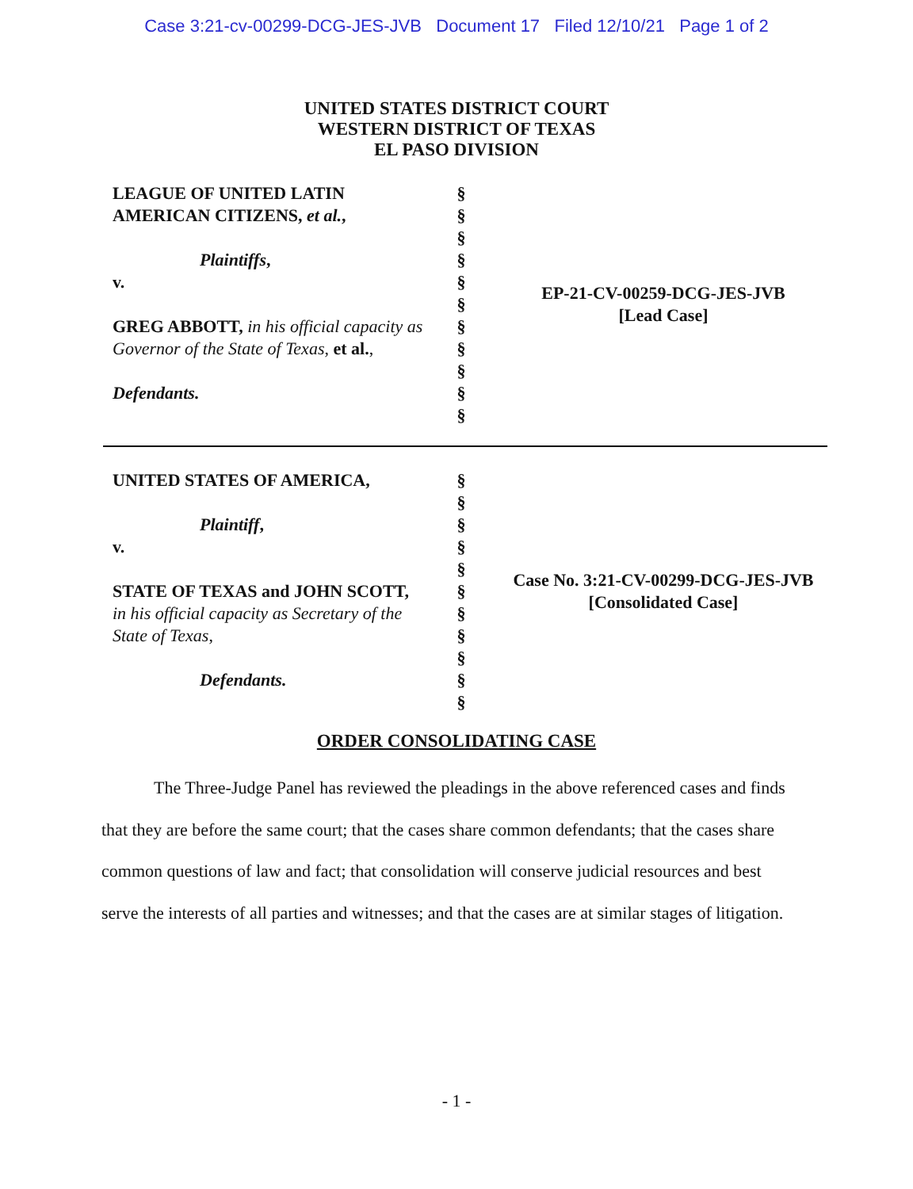Case 3:21-cv-00299-DCG-JES-JVB Document 17 Filed 12/10/21 Page 1 of 2
UNITED STATES DISTRICT COURT
WESTERN DISTRICT OF TEXAS
EL PASO DIVISION
LEAGUE OF UNITED LATIN
AMERICAN CITIZENS, et al.,
Plaintiffs,
v.
GREG ABBOTT, in his official capacity as
Governor of the State of Texas, et al.,
Defendants.
§
§
§
§
§
§
§
§
§
§
§
EP-21-CV-00259-DCG-JES-JVB
[Lead Case]
UNITED STATES OF AMERICA,
Plaintiff,
v.
STATE OF TEXAS and JOHN SCOTT,
in his official capacity as Secretary of the
State of Texas,
Defendants.
§
§
§
§
§
§
§
§
§
§
§
Case No. 3:21-CV-00299-DCG-JES-JVB
[Consolidated Case]
ORDER CONSOLIDATING CASE
The Three-Judge Panel has reviewed the pleadings in the above referenced cases and finds that they are before the same court; that the cases share common defendants; that the cases share common questions of law and fact; that consolidation will conserve judicial resources and best serve the interests of all parties and witnesses; and that the cases are at similar stages of litigation.
- 1 -